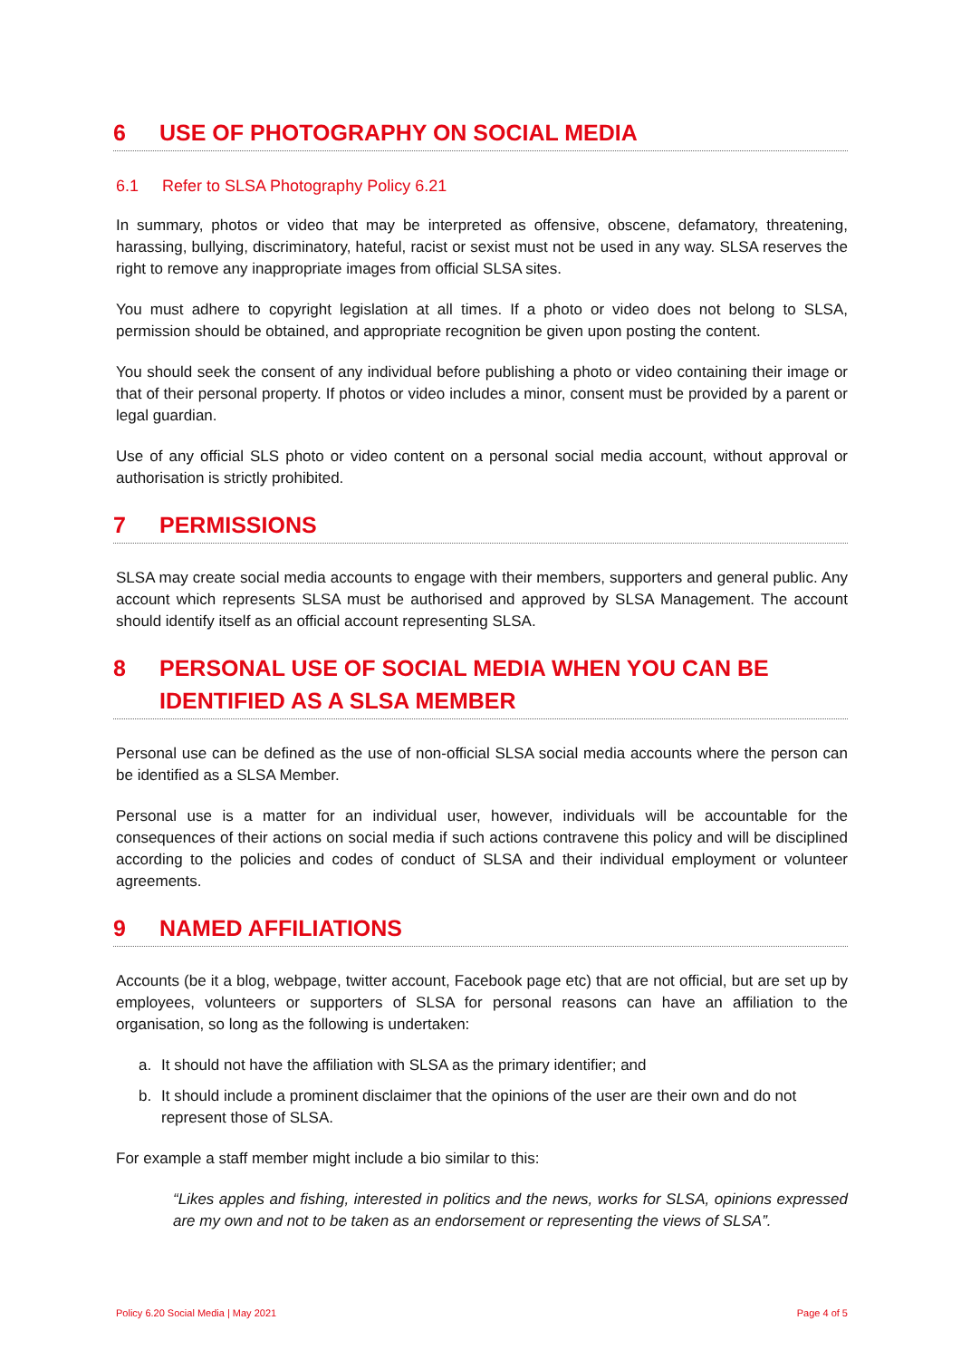6 USE OF PHOTOGRAPHY ON SOCIAL MEDIA
6.1 Refer to SLSA Photography Policy 6.21
In summary, photos or video that may be interpreted as offensive, obscene, defamatory, threatening, harassing, bullying, discriminatory, hateful, racist or sexist must not be used in any way. SLSA reserves the right to remove any inappropriate images from official SLSA sites.
You must adhere to copyright legislation at all times. If a photo or video does not belong to SLSA, permission should be obtained, and appropriate recognition be given upon posting the content.
You should seek the consent of any individual before publishing a photo or video containing their image or that of their personal property. If photos or video includes a minor, consent must be provided by a parent or legal guardian.
Use of any official SLS photo or video content on a personal social media account, without approval or authorisation is strictly prohibited.
7 PERMISSIONS
SLSA may create social media accounts to engage with their members, supporters and general public. Any account which represents SLSA must be authorised and approved by SLSA Management. The account should identify itself as an official account representing SLSA.
8 PERSONAL USE OF SOCIAL MEDIA WHEN YOU CAN BE IDENTIFIED AS A SLSA MEMBER
Personal use can be defined as the use of non-official SLSA social media accounts where the person can be identified as a SLSA Member.
Personal use is a matter for an individual user, however, individuals will be accountable for the consequences of their actions on social media if such actions contravene this policy and will be disciplined according to the policies and codes of conduct of SLSA and their individual employment or volunteer agreements.
9 NAMED AFFILIATIONS
Accounts (be it a blog, webpage, twitter account, Facebook page etc) that are not official, but are set up by employees, volunteers or supporters of SLSA for personal reasons can have an affiliation to the organisation, so long as the following is undertaken:
a. It should not have the affiliation with SLSA as the primary identifier; and
b. It should include a prominent disclaimer that the opinions of the user are their own and do not represent those of SLSA.
For example a staff member might include a bio similar to this:
“Likes apples and fishing, interested in politics and the news, works for SLSA, opinions expressed are my own and not to be taken as an endorsement or representing the views of SLSA”.
Policy 6.20 Social Media | May 2021 Page 4 of 5